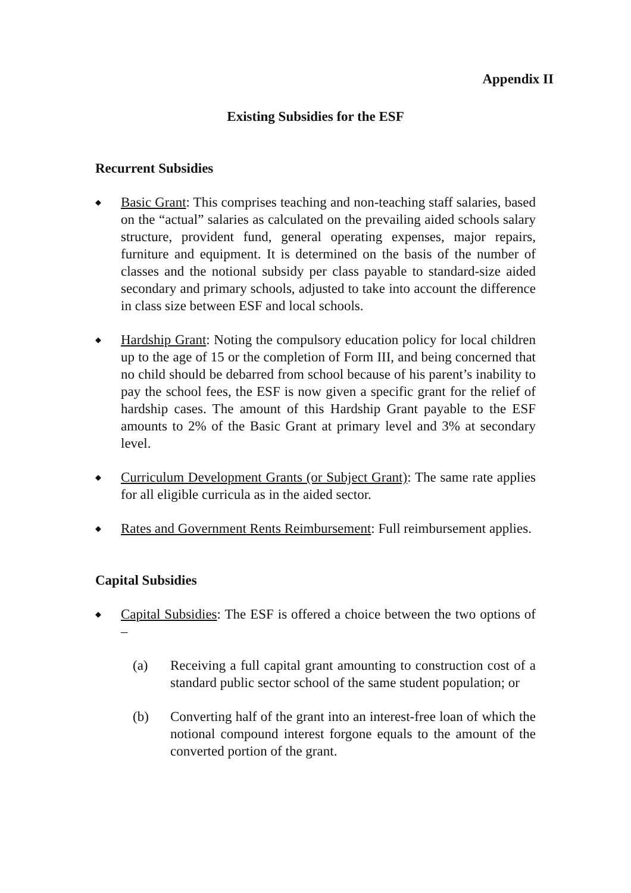Appendix II
Existing Subsidies for the ESF
Recurrent Subsidies
◆
Basic Grant: This comprises teaching and non-teaching staff salaries, based on the “actual” salaries as calculated on the prevailing aided schools salary structure, provident fund, general operating expenses, major repairs, furniture and equipment. It is determined on the basis of the number of classes and the notional subsidy per class payable to standard-size aided secondary and primary schools, adjusted to take into account the difference in class size between ESF and local schools.
◆
Hardship Grant: Noting the compulsory education policy for local children up to the age of 15 or the completion of Form III, and being concerned that no child should be debarred from school because of his parent’s inability to pay the school fees, the ESF is now given a specific grant for the relief of hardship cases. The amount of this Hardship Grant payable to the ESF amounts to 2% of the Basic Grant at primary level and 3% at secondary level.
◆
Curriculum Development Grants (or Subject Grant): The same rate applies for all eligible curricula as in the aided sector.
◆
Rates and Government Rents Reimbursement: Full reimbursement applies.
Capital Subsidies
◆
Capital Subsidies: The ESF is offered a choice between the two options of –
(a) Receiving a full capital grant amounting to construction cost of a standard public sector school of the same student population; or
(b) Converting half of the grant into an interest-free loan of which the notional compound interest forgone equals to the amount of the converted portion of the grant.